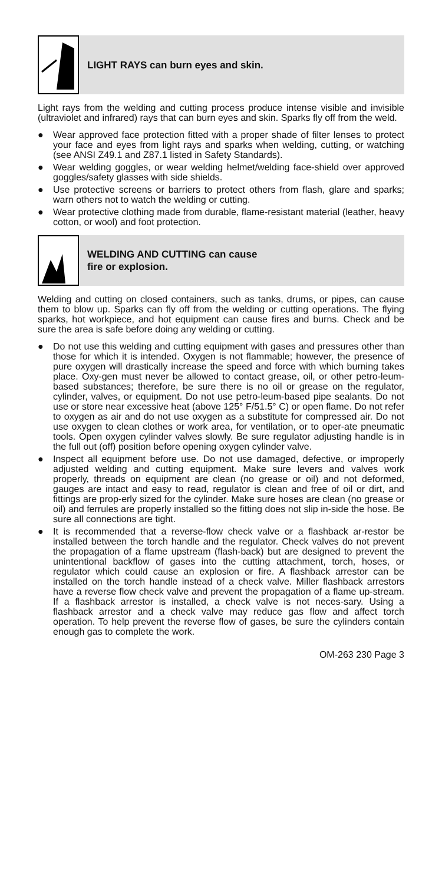LIGHT RAYS can burn eyes and skin.
Light rays from the welding and cutting process produce intense visible and invisible (ultraviolet and infrared) rays that can burn eyes and skin. Sparks fly off from the weld.
● Wear approved face protection fitted with a proper shade of filter lenses to protect your face and eyes from light rays and sparks when welding, cutting, or watching (see ANSI Z49.1 and Z87.1 listed in Safety Standards).
● Wear welding goggles, or wear welding helmet/welding face-shield over approved goggles/safety glasses with side shields.
● Use protective screens or barriers to protect others from flash, glare and sparks; warn others not to watch the welding or cutting.
● Wear protective clothing made from durable, flame-resistant material (leather, heavy cotton, or wool) and foot protection.
WELDING AND CUTTING can cause
fire or explosion.
Welding and cutting on closed containers, such as tanks, drums, or pipes, can cause them to blow up. Sparks can fly off from the welding or cutting operations. The flying sparks, hot workpiece, and hot equipment can cause fires and burns. Check and be sure the area is safe before doing any welding or cutting.
● Do not use this welding and cutting equipment with gases and pressures other than those for which it is intended. Oxygen is not flammable; however, the presence of pure oxygen will drastically increase the speed and force with which burning takes place. Oxy-gen must never be allowed to contact grease, oil, or other petro-leum-based substances; therefore, be sure there is no oil or grease on the regulator, cylinder, valves, or equipment. Do not use petro-leum-based pipe sealants. Do not use or store near excessive heat (above 125° F/51.5° C) or open flame. Do not refer to oxygen as air and do not use oxygen as a substitute for compressed air. Do not use oxygen to clean clothes or work area, for ventilation, or to oper-ate pneumatic tools. Open oxygen cylinder valves slowly. Be sure regulator adjusting handle is in the full out (off) position before opening oxygen cylinder valve.
● Inspect all equipment before use. Do not use damaged, defective, or improperly adjusted welding and cutting equipment. Make sure levers and valves work properly, threads on equipment are clean (no grease or oil) and not deformed, gauges are intact and easy to read, regulator is clean and free of oil or dirt, and fittings are prop-erly sized for the cylinder. Make sure hoses are clean (no grease or oil) and ferrules are properly installed so the fitting does not slip in-side the hose. Be sure all connections are tight.
● It is recommended that a reverse-flow check valve or a flashback ar-restor be installed between the torch handle and the regulator. Check valves do not prevent the propagation of a flame upstream (flash-back) but are designed to prevent the unintentional backflow of gases into the cutting attachment, torch, hoses, or regulator which could cause an explosion or fire. A flashback arrestor can be installed on the torch handle instead of a check valve. Miller flashback arrestors have a reverse flow check valve and prevent the propagation of a flame up-stream. If a flashback arrestor is installed, a check valve is not neces-sary. Using a flashback arrestor and a check valve may reduce gas flow and affect torch operation. To help prevent the reverse flow of gases, be sure the cylinders contain enough gas to complete the work.
OM-263 230 Page 3